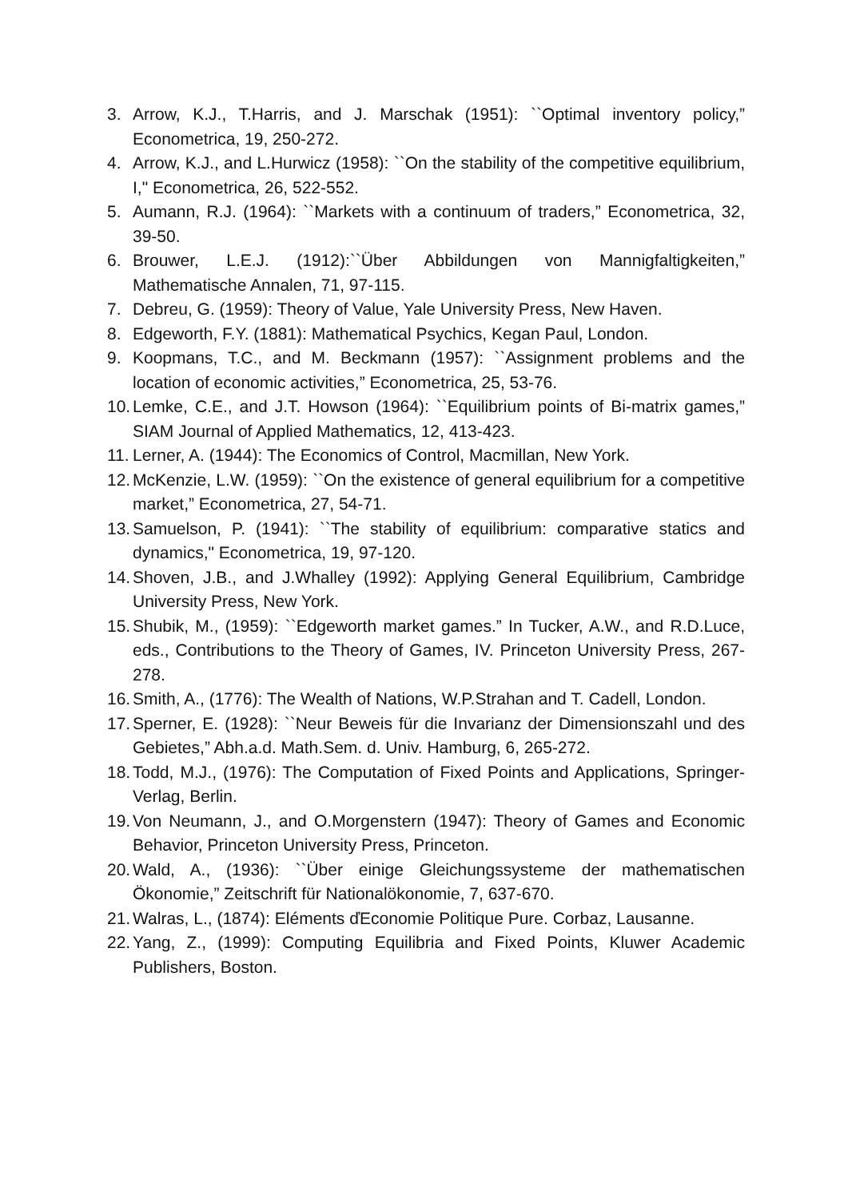3. Arrow, K.J., T.Harris, and J. Marschak (1951): ``Optimal inventory policy,” Econometrica, 19, 250-272.
4. Arrow, K.J., and L.Hurwicz (1958): ``On the stability of the competitive equilibrium, I," Econometrica, 26, 522-552.
5. Aumann, R.J. (1964): ``Markets with a continuum of traders,” Econometrica, 32, 39-50.
6. Brouwer, L.E.J. (1912):``Über Abbildungen von Mannigfaltigkeiten,” Mathematische Annalen, 71, 97-115.
7. Debreu, G. (1959): Theory of Value, Yale University Press, New Haven.
8. Edgeworth, F.Y. (1881): Mathematical Psychics, Kegan Paul, London.
9. Koopmans, T.C., and M. Beckmann (1957): ``Assignment problems and the location of economic activities,” Econometrica, 25, 53-76.
10. Lemke, C.E., and J.T. Howson (1964): ``Equilibrium points of Bi-matrix games,” SIAM Journal of Applied Mathematics, 12, 413-423.
11. Lerner, A. (1944): The Economics of Control, Macmillan, New York.
12. McKenzie, L.W. (1959): ``On the existence of general equilibrium for a competitive market,” Econometrica, 27, 54-71.
13. Samuelson, P. (1941): ``The stability of equilibrium: comparative statics and dynamics," Econometrica, 19, 97-120.
14. Shoven, J.B., and J.Whalley (1992): Applying General Equilibrium, Cambridge University Press, New York.
15. Shubik, M., (1959): ``Edgeworth market games.” In Tucker, A.W., and R.D.Luce, eds., Contributions to the Theory of Games, IV. Princeton University Press, 267-278.
16. Smith, A., (1776): The Wealth of Nations, W.P.Strahan and T. Cadell, London.
17. Sperner, E. (1928): ``Neur Beweis für die Invarianz der Dimensionszahl und des Gebietes,” Abh.a.d. Math.Sem. d. Univ. Hamburg, 6, 265-272.
18. Todd, M.J., (1976): The Computation of Fixed Points and Applications, Springer-Verlag, Berlin.
19. Von Neumann, J., and O.Morgenstern (1947): Theory of Games and Economic Behavior, Princeton University Press, Princeton.
20. Wald, A., (1936): ``Über einige Gleichungssysteme der mathematischen Ökonomie,” Zeitschrift für Nationalökonomie, 7, 637-670.
21. Walras, L., (1874): Eléments ďEconomie Politique Pure. Corbaz, Lausanne.
22. Yang, Z., (1999): Computing Equilibria and Fixed Points, Kluwer Academic Publishers, Boston.